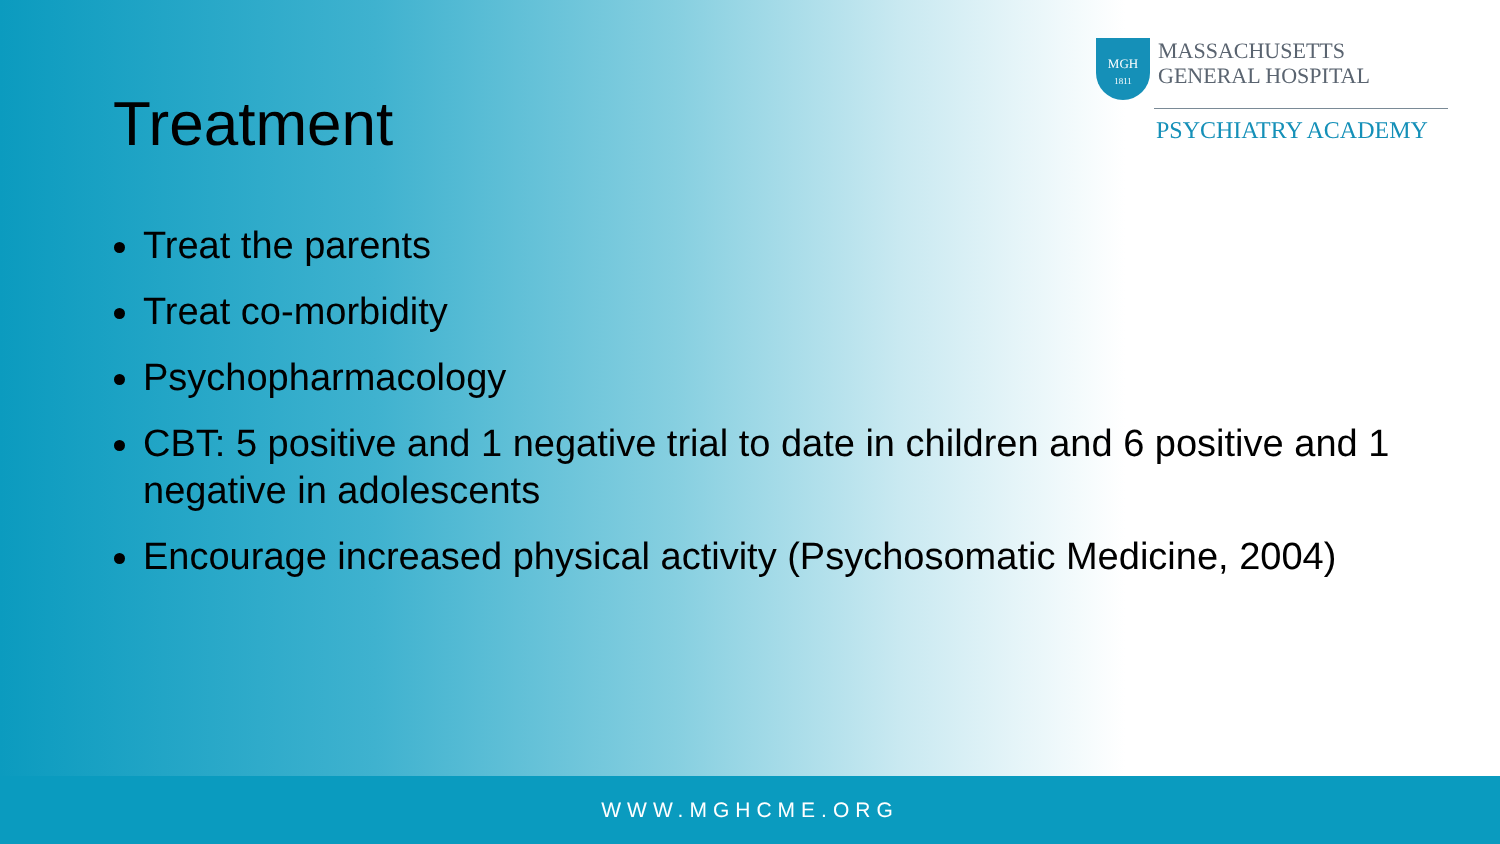MGH
1811
MASSACHUSETTS
GENERAL HOSPITAL
PSYCHIATRY ACADEMY
Treatment
Treat the parents
Treat co-morbidity
Psychopharmacology
CBT: 5 positive and 1 negative trial to date in children and 6 positive and 1 negative in adolescents
Encourage increased physical activity (Psychosomatic Medicine, 2004)
WWW.MGHCME.ORG